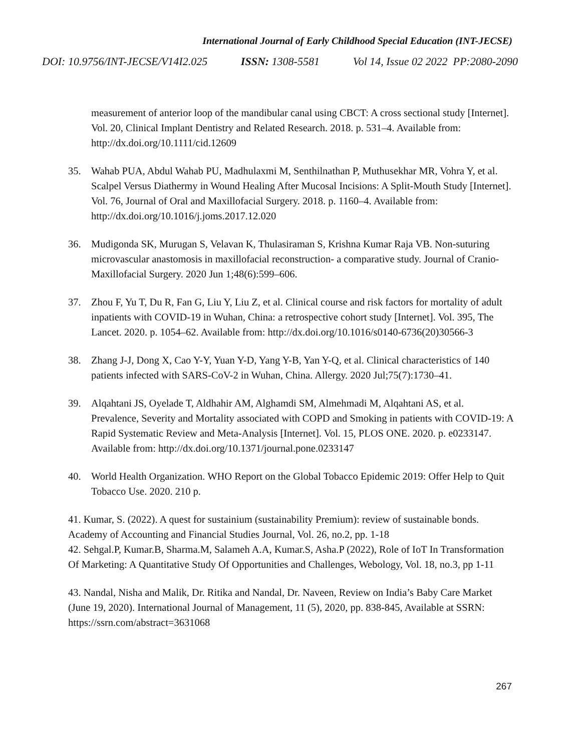International Journal of Early Childhood Special Education (INT-JECSE)
DOI: 10.9756/INT-JECSE/V14I2.025 ISSN: 1308-5581 Vol 14, Issue 02 2022 PP:2080-2090
measurement of anterior loop of the mandibular canal using CBCT: A cross sectional study [Internet]. Vol. 20, Clinical Implant Dentistry and Related Research. 2018. p. 531–4. Available from: http://dx.doi.org/10.1111/cid.12609
35. Wahab PUA, Abdul Wahab PU, Madhulaxmi M, Senthilnathan P, Muthusekhar MR, Vohra Y, et al. Scalpel Versus Diathermy in Wound Healing After Mucosal Incisions: A Split-Mouth Study [Internet]. Vol. 76, Journal of Oral and Maxillofacial Surgery. 2018. p. 1160–4. Available from: http://dx.doi.org/10.1016/j.joms.2017.12.020
36. Mudigonda SK, Murugan S, Velavan K, Thulasiraman S, Krishna Kumar Raja VB. Non-suturing microvascular anastomosis in maxillofacial reconstruction- a comparative study. Journal of Cranio-Maxillofacial Surgery. 2020 Jun 1;48(6):599–606.
37. Zhou F, Yu T, Du R, Fan G, Liu Y, Liu Z, et al. Clinical course and risk factors for mortality of adult inpatients with COVID-19 in Wuhan, China: a retrospective cohort study [Internet]. Vol. 395, The Lancet. 2020. p. 1054–62. Available from: http://dx.doi.org/10.1016/s0140-6736(20)30566-3
38. Zhang J-J, Dong X, Cao Y-Y, Yuan Y-D, Yang Y-B, Yan Y-Q, et al. Clinical characteristics of 140 patients infected with SARS-CoV-2 in Wuhan, China. Allergy. 2020 Jul;75(7):1730–41.
39. Alqahtani JS, Oyelade T, Aldhahir AM, Alghamdi SM, Almehmadi M, Alqahtani AS, et al. Prevalence, Severity and Mortality associated with COPD and Smoking in patients with COVID-19: A Rapid Systematic Review and Meta-Analysis [Internet]. Vol. 15, PLOS ONE. 2020. p. e0233147. Available from: http://dx.doi.org/10.1371/journal.pone.0233147
40. World Health Organization. WHO Report on the Global Tobacco Epidemic 2019: Offer Help to Quit Tobacco Use. 2020. 210 p.
41. Kumar, S. (2022). A quest for sustainium (sustainability Premium): review of sustainable bonds. Academy of Accounting and Financial Studies Journal, Vol. 26, no.2, pp. 1-18
42. Sehgal.P, Kumar.B, Sharma.M, Salameh A.A, Kumar.S, Asha.P (2022), Role of IoT In Transformation Of Marketing: A Quantitative Study Of Opportunities and Challenges, Webology, Vol. 18, no.3, pp 1-11
43. Nandal, Nisha and Malik, Dr. Ritika and Nandal, Dr. Naveen, Review on India’s Baby Care Market (June 19, 2020). International Journal of Management, 11 (5), 2020, pp. 838-845, Available at SSRN: https://ssrn.com/abstract=3631068
267